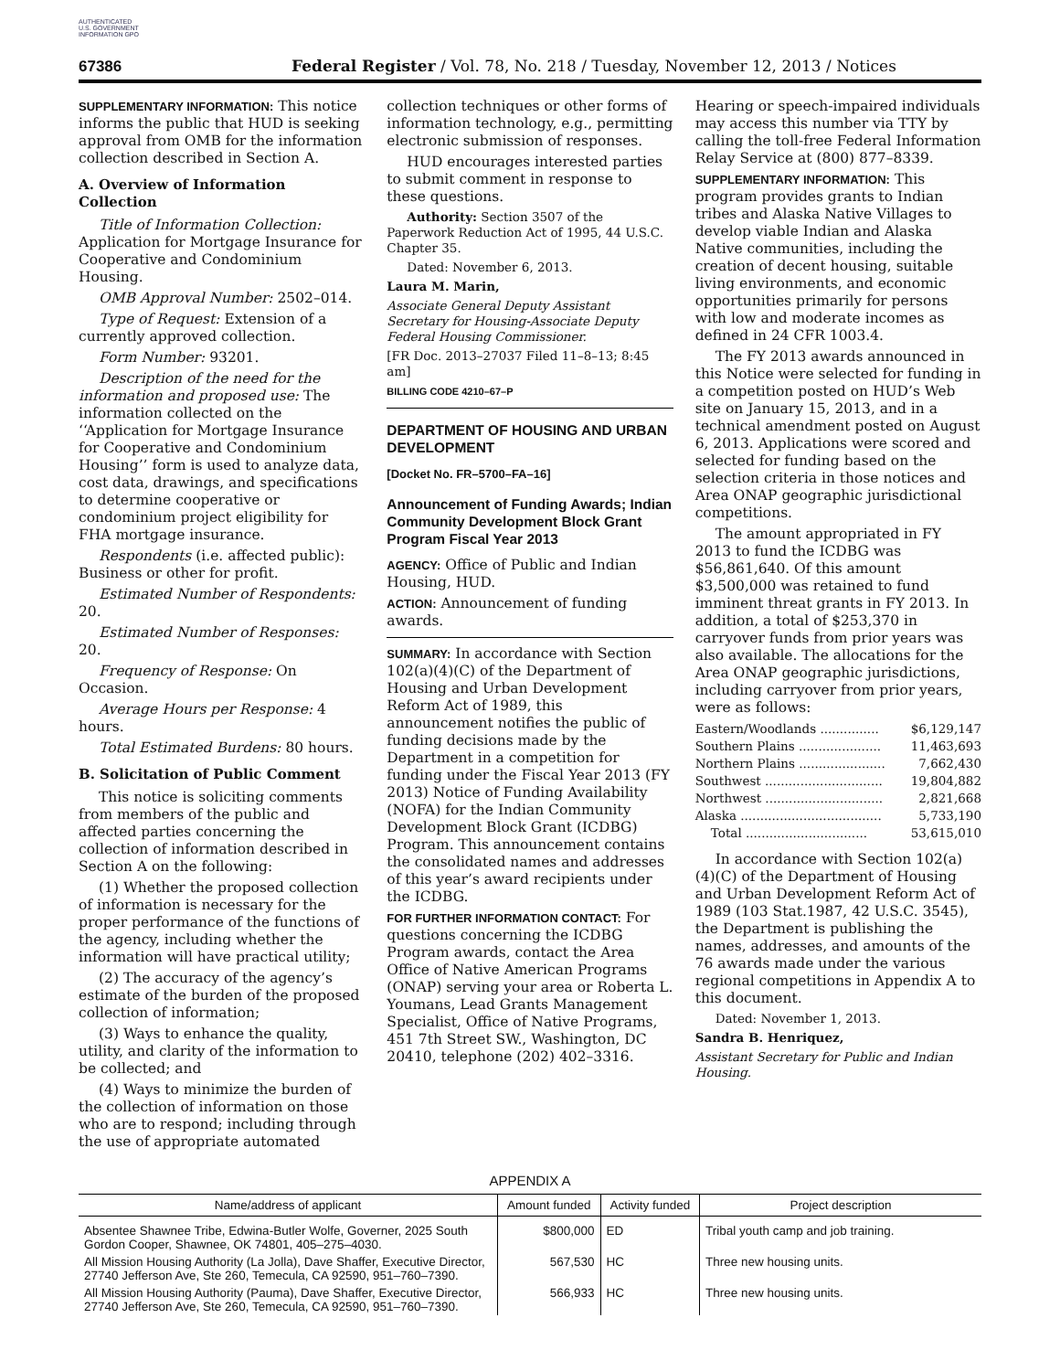AUTHENTICATED U.S. GOVERNMENT INFORMATION GPO
67386 Federal Register / Vol. 78, No. 218 / Tuesday, November 12, 2013 / Notices
SUPPLEMENTARY INFORMATION: This notice informs the public that HUD is seeking approval from OMB for the information collection described in Section A.
A. Overview of Information Collection
Title of Information Collection: Application for Mortgage Insurance for Cooperative and Condominium Housing.
OMB Approval Number: 2502–014.
Type of Request: Extension of a currently approved collection.
Form Number: 93201.
Description of the need for the information and proposed use: The information collected on the ‘‘Application for Mortgage Insurance for Cooperative and Condominium Housing’’ form is used to analyze data, cost data, drawings, and specifications to determine cooperative or condominium project eligibility for FHA mortgage insurance.
Respondents (i.e. affected public): Business or other for profit.
Estimated Number of Respondents: 20.
Estimated Number of Responses: 20.
Frequency of Response: On Occasion.
Average Hours per Response: 4 hours.
Total Estimated Burdens: 80 hours.
B. Solicitation of Public Comment
This notice is soliciting comments from members of the public and affected parties concerning the collection of information described in Section A on the following:
(1) Whether the proposed collection of information is necessary for the proper performance of the functions of the agency, including whether the information will have practical utility;
(2) The accuracy of the agency’s estimate of the burden of the proposed collection of information;
(3) Ways to enhance the quality, utility, and clarity of the information to be collected; and
(4) Ways to minimize the burden of the collection of information on those who are to respond; including through the use of appropriate automated
collection techniques or other forms of information technology, e.g., permitting electronic submission of responses.
HUD encourages interested parties to submit comment in response to these questions.
Authority: Section 3507 of the Paperwork Reduction Act of 1995, 44 U.S.C. Chapter 35.
Dated: November 6, 2013.
Laura M. Marin,
Associate General Deputy Assistant Secretary for Housing-Associate Deputy Federal Housing Commissioner.
[FR Doc. 2013–27037 Filed 11–8–13; 8:45 am]
BILLING CODE 4210–67–P
DEPARTMENT OF HOUSING AND URBAN DEVELOPMENT
[Docket No. FR–5700–FA–16]
Announcement of Funding Awards; Indian Community Development Block Grant Program Fiscal Year 2013
AGENCY: Office of Public and Indian Housing, HUD.
ACTION: Announcement of funding awards.
SUMMARY: In accordance with Section 102(a)(4)(C) of the Department of Housing and Urban Development Reform Act of 1989, this announcement notifies the public of funding decisions made by the Department in a competition for funding under the Fiscal Year 2013 (FY 2013) Notice of Funding Availability (NOFA) for the Indian Community Development Block Grant (ICDBG) Program. This announcement contains the consolidated names and addresses of this year’s award recipients under the ICDBG.
FOR FURTHER INFORMATION CONTACT: For questions concerning the ICDBG Program awards, contact the Area Office of Native American Programs (ONAP) serving your area or Roberta L. Youmans, Lead Grants Management Specialist, Office of Native Programs, 451 7th Street SW., Washington, DC 20410, telephone (202) 402–3316.
Hearing or speech-impaired individuals may access this number via TTY by calling the toll-free Federal Information Relay Service at (800) 877–8339.
SUPPLEMENTARY INFORMATION: This program provides grants to Indian tribes and Alaska Native Villages to develop viable Indian and Alaska Native communities, including the creation of decent housing, suitable living environments, and economic opportunities primarily for persons with low and moderate incomes as defined in 24 CFR 1003.4.
The FY 2013 awards announced in this Notice were selected for funding in a competition posted on HUD’s Web site on January 15, 2013, and in a technical amendment posted on August 6, 2013. Applications were scored and selected for funding based on the selection criteria in those notices and Area ONAP geographic jurisdictional competitions.
The amount appropriated in FY 2013 to fund the ICDBG was $56,861,640. Of this amount $3,500,000 was retained to fund imminent threat grants in FY 2013. In addition, a total of $253,370 in carryover funds from prior years was also available. The allocations for the Area ONAP geographic jurisdictions, including carryover from prior years, were as follows:
| Eastern/Woodlands ............... | $6,129,147 |
| Southern Plains ..................... | 11,463,693 |
| Northern Plains ...................... | 7,662,430 |
| Southwest .............................. | 19,804,882 |
| Northwest .............................. | 2,821,668 |
| Alaska .................................... | 5,733,190 |
| Total ............................... | 53,615,010 |
In accordance with Section 102(a)(4)(C) of the Department of Housing and Urban Development Reform Act of 1989 (103 Stat.1987, 42 U.S.C. 3545), the Department is publishing the names, addresses, and amounts of the 76 awards made under the various regional competitions in Appendix A to this document.
Dated: November 1, 2013.
Sandra B. Henriquez,
Assistant Secretary for Public and Indian Housing.
APPENDIX A
| Name/address of applicant | Amount funded | Activity funded | Project description |
| --- | --- | --- | --- |
| Absentee Shawnee Tribe, Edwina-Butler Wolfe, Governer, 2025 South Gordon Cooper, Shawnee, OK 74801, 405–275–4030. | $800,000 | ED | Tribal youth camp and job training. |
| All Mission Housing Authority (La Jolla), Dave Shaffer, Executive Director, 27740 Jefferson Ave, Ste 260, Temecula, CA 92590, 951–760–7390. | 567,530 | HC | Three new housing units. |
| All Mission Housing Authority (Pauma), Dave Shaffer, Executive Director, 27740 Jefferson Ave, Ste 260, Temecula, CA 92590, 951–760–7390. | 566,933 | HC | Three new housing units. |